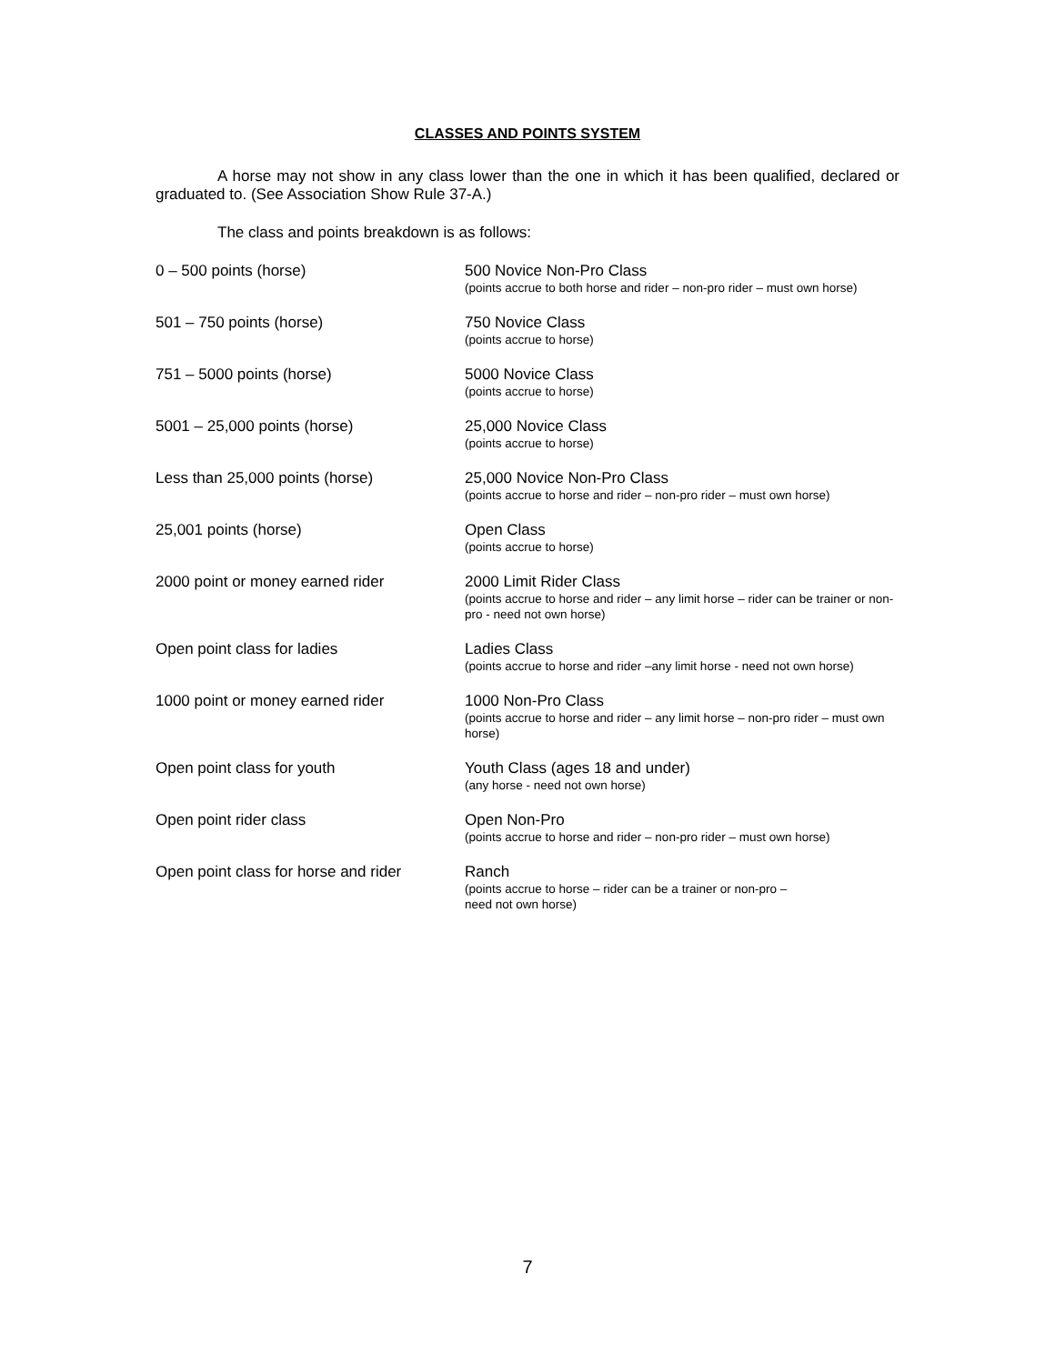CLASSES AND POINTS SYSTEM
A horse may not show in any class lower than the one in which it has been qualified, declared or graduated to. (See Association Show Rule 37-A.)
The class and points breakdown is as follows:
| 0 – 500 points (horse) | 500 Novice Non-Pro Class (points accrue to both horse and rider – non-pro rider – must own horse) |
| 501 – 750 points (horse) | 750 Novice Class (points accrue to horse) |
| 751 – 5000 points (horse) | 5000 Novice Class (points accrue to horse) |
| 5001 – 25,000 points (horse) | 25,000 Novice Class (points accrue to horse) |
| Less than 25,000 points (horse) | 25,000 Novice Non-Pro Class (points accrue to horse and rider – non-pro rider – must own horse) |
| 25,001 points (horse) | Open Class (points accrue to horse) |
| 2000 point or money earned rider | 2000 Limit Rider Class (points accrue to horse and rider – any limit horse – rider can be trainer or non-pro - need not own horse) |
| Open point class for ladies | Ladies Class (points accrue to horse and rider –any limit horse - need not own horse) |
| 1000 point or money earned rider | 1000 Non-Pro Class (points accrue to horse and rider – any limit horse – non-pro rider – must own horse) |
| Open point class for youth | Youth Class (ages 18 and under) (any horse - need not own horse) |
| Open point rider class | Open Non-Pro (points accrue to horse and rider – non-pro rider – must own horse) |
| Open point class for horse and rider | Ranch (points accrue to horse – rider can be a trainer or non-pro – need not own horse) |
7